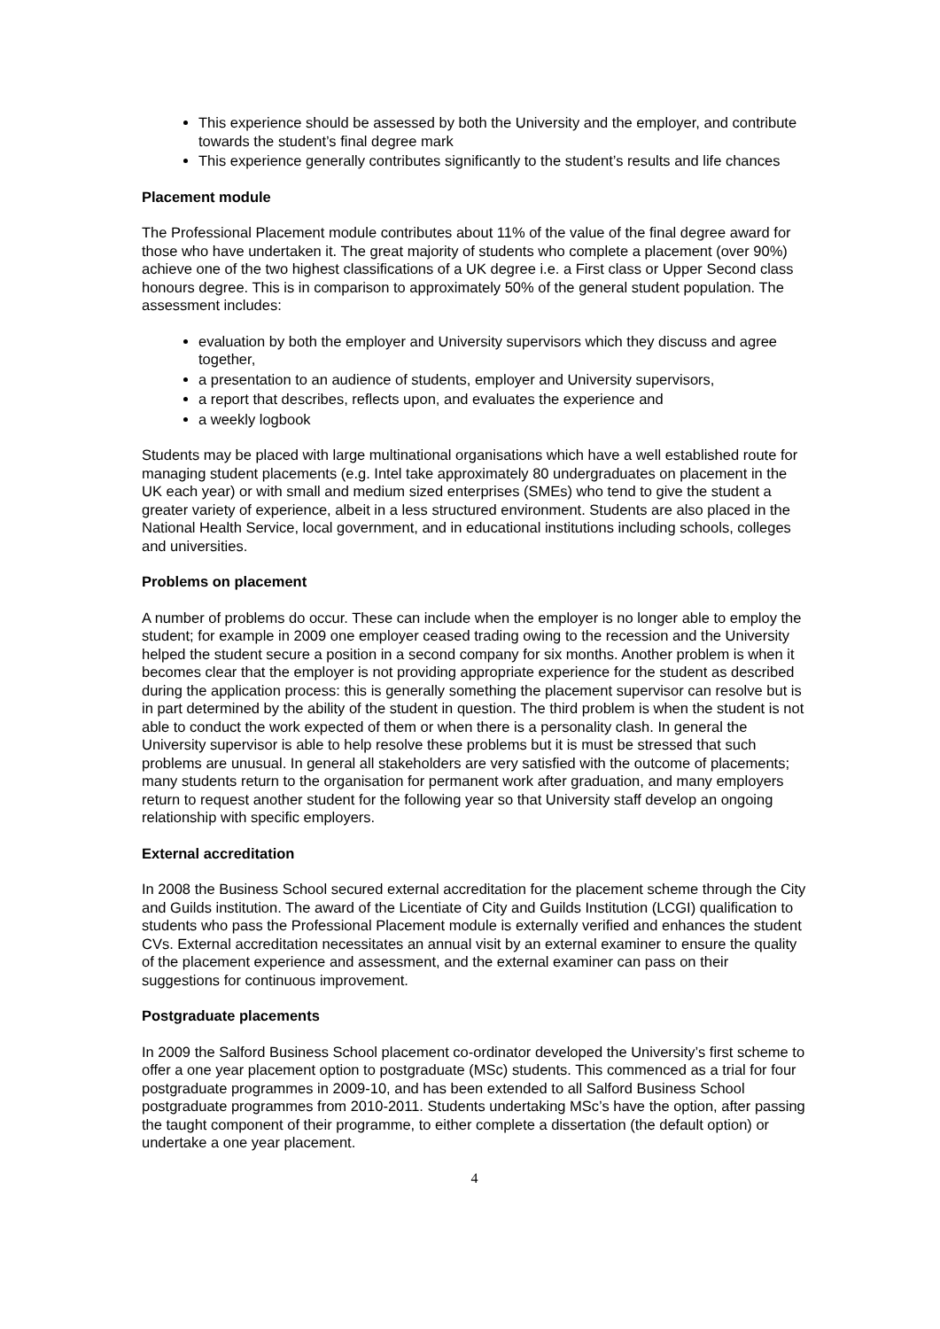This experience should be assessed by both the University and the employer, and contribute towards the student’s final degree mark
This experience generally contributes significantly to the student’s results and life chances
Placement module
The Professional Placement module contributes about 11% of the value of the final degree award for those who have undertaken it. The great majority of students who complete a placement (over 90%) achieve one of the two highest classifications of a UK degree i.e. a First class or Upper Second class honours degree. This is in comparison to approximately 50% of the general student population. The assessment includes:
evaluation by both the employer and University supervisors which they discuss and agree together,
a presentation to an audience of students, employer and University supervisors,
a report that describes, reflects upon, and evaluates the experience and
a weekly logbook
Students may be placed with large multinational organisations which have a well established route for managing student placements (e.g. Intel take approximately 80 undergraduates on placement in the UK each year) or with small and medium sized enterprises (SMEs) who tend to give the student a greater variety of experience, albeit in a less structured environment. Students are also placed in the National Health Service, local government, and in educational institutions including schools, colleges and universities.
Problems on placement
A number of problems do occur. These can include when the employer is no longer able to employ the student; for example in 2009 one employer ceased trading owing to the recession and the University helped the student secure a position in a second company for six months. Another problem is when it becomes clear that the employer is not providing appropriate experience for the student as described during the application process: this is generally something the placement supervisor can resolve but is in part determined by the ability of the student in question. The third problem is when the student is not able to conduct the work expected of them or when there is a personality clash. In general the University supervisor is able to help resolve these problems but it is must be stressed that such problems are unusual. In general all stakeholders are very satisfied with the outcome of placements; many students return to the organisation for permanent work after graduation, and many employers return to request another student for the following year so that University staff develop an ongoing relationship with specific employers.
External accreditation
In 2008 the Business School secured external accreditation for the placement scheme through the City and Guilds institution. The award of the Licentiate of City and Guilds Institution (LCGI) qualification to students who pass the Professional Placement module is externally verified and enhances the student CVs. External accreditation necessitates an annual visit by an external examiner to ensure the quality of the placement experience and assessment, and the external examiner can pass on their suggestions for continuous improvement.
Postgraduate placements
In 2009 the Salford Business School placement co-ordinator developed the University’s first scheme to offer a one year placement option to postgraduate (MSc) students. This commenced as a trial for four postgraduate programmes in 2009-10, and has been extended to all Salford Business School postgraduate programmes from 2010-2011. Students undertaking MSc’s have the option, after passing the taught component of their programme, to either complete a dissertation (the default option) or undertake a one year placement.
4